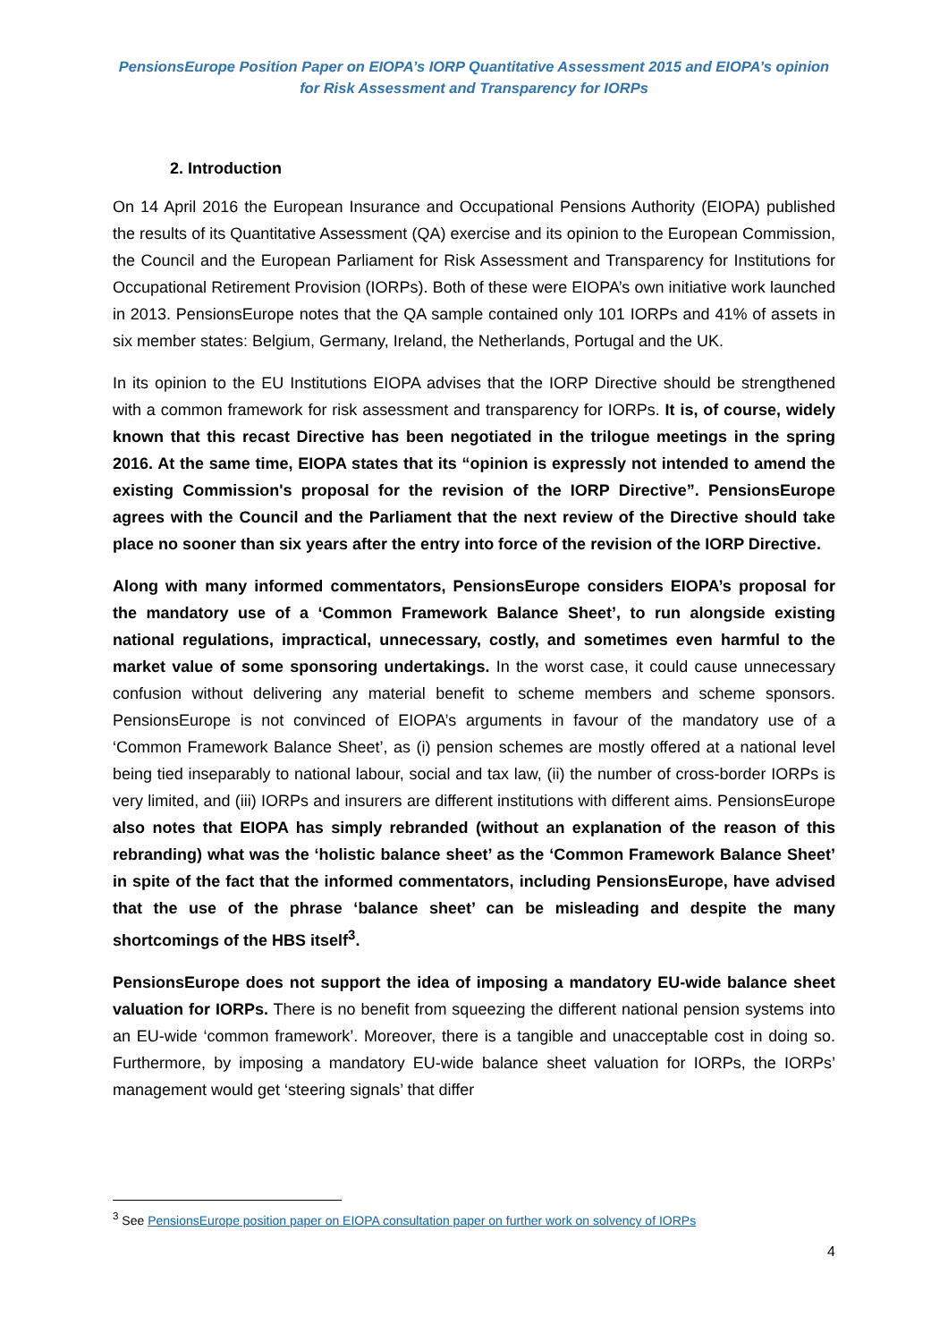PensionsEurope Position Paper on EIOPA’s IORP Quantitative Assessment 2015 and EIOPA’s opinion
for Risk Assessment and Transparency for IORPs
2. Introduction
On 14 April 2016 the European Insurance and Occupational Pensions Authority (EIOPA) published the results of its Quantitative Assessment (QA) exercise and its opinion to the European Commission, the Council and the European Parliament for Risk Assessment and Transparency for Institutions for Occupational Retirement Provision (IORPs). Both of these were EIOPA’s own initiative work launched in 2013. PensionsEurope notes that the QA sample contained only 101 IORPs and 41% of assets in six member states: Belgium, Germany, Ireland, the Netherlands, Portugal and the UK.
In its opinion to the EU Institutions EIOPA advises that the IORP Directive should be strengthened with a common framework for risk assessment and transparency for IORPs. It is, of course, widely known that this recast Directive has been negotiated in the trilogue meetings in the spring 2016. At the same time, EIOPA states that its “opinion is expressly not intended to amend the existing Commission's proposal for the revision of the IORP Directive”. PensionsEurope agrees with the Council and the Parliament that the next review of the Directive should take place no sooner than six years after the entry into force of the revision of the IORP Directive.
Along with many informed commentators, PensionsEurope considers EIOPA’s proposal for the mandatory use of a ‘Common Framework Balance Sheet’, to run alongside existing national regulations, impractical, unnecessary, costly, and sometimes even harmful to the market value of some sponsoring undertakings. In the worst case, it could cause unnecessary confusion without delivering any material benefit to scheme members and scheme sponsors. PensionsEurope is not convinced of EIOPA’s arguments in favour of the mandatory use of a ‘Common Framework Balance Sheet’, as (i) pension schemes are mostly offered at a national level being tied inseparably to national labour, social and tax law, (ii) the number of cross-border IORPs is very limited, and (iii) IORPs and insurers are different institutions with different aims. PensionsEurope also notes that EIOPA has simply rebranded (without an explanation of the reason of this rebranding) what was the ‘holistic balance sheet’ as the ‘Common Framework Balance Sheet’ in spite of the fact that the informed commentators, including PensionsEurope, have advised that the use of the phrase ‘balance sheet’ can be misleading and despite the many shortcomings of the HBS itself<sup>3</sup>.
PensionsEurope does not support the idea of imposing a mandatory EU-wide balance sheet valuation for IORPs. There is no benefit from squeezing the different national pension systems into an EU-wide ‘common framework’. Moreover, there is a tangible and unacceptable cost in doing so. Furthermore, by imposing a mandatory EU-wide balance sheet valuation for IORPs, the IORPs’ management would get ‘steering signals’ that differ
<sup>3</sup> See PensionsEurope position paper on EIOPA consultation paper on further work on solvency of IORPs
4